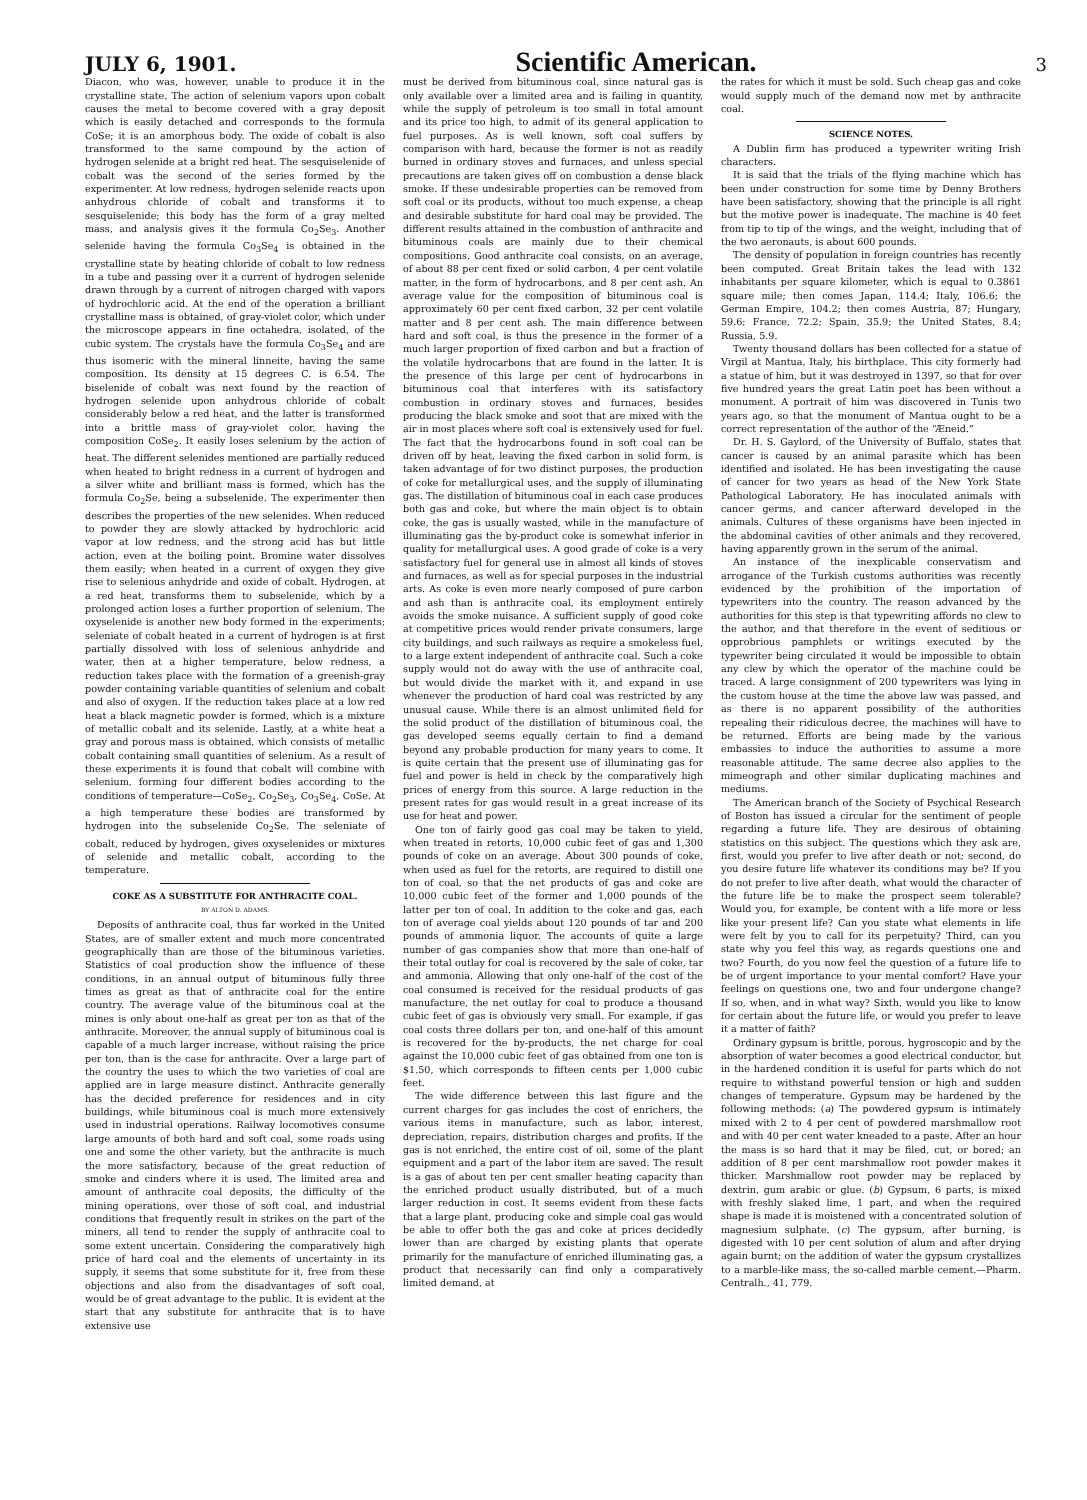JULY 6, 1901. Scientific American. 3
Diacon, who was, however, unable to produce it in the crystalline state. The action of selenium vapors upon cobalt causes the metal to become covered with a gray deposit which is easily detached and corresponds to the formula CoSe; it is an amorphous body. The oxide of cobalt is also transformed to the same compound by the action of hydrogen selenide at a bright red heat. The sesquiselenide of cobalt was the second of the series formed by the experimenter. At low redness, hydrogen selenide reacts upon anhydrous chloride of cobalt and transforms it to sesquiselenide; this body has the form of a gray melted mass, and analysis gives it the formula Co<sub>2</sub>Se<sub>3</sub>. Another selenide having the formula Co<sub>3</sub>Se<sub>4</sub> is obtained in the crystalline state by heating chloride of cobalt to low redness in a tube and passing over it a current of hydrogen selenide drawn through by a current of nitrogen charged with vapors of hydrochloric acid. At the end of the operation a brilliant crystalline mass is obtained, of gray-violet color, which under the microscope appears in fine octahedra, isolated, of the cubic system. The crystals have the formula Co<sub>3</sub>Se<sub>4</sub> and are thus isomeric with the mineral linneite, having the same composition. Its density at 15 degrees C. is 6.54. The biselenide of cobalt was next found by the reaction of hydrogen selenide upon anhydrous chloride of cobalt considerably below a red heat, and the latter is transformed into a brittle mass of gray-violet color, having the composition CoSe<sub>2</sub>. It easily loses selenium by the action of heat. The different selenides mentioned are partially reduced when heated to bright redness in a current of hydrogen and a silver white and brilliant mass is formed, which has the formula Co<sub>2</sub>Se, being a subselenide. The experimenter then describes the properties of the new selenides. When reduced to powder they are slowly attacked by hydrochloric acid vapor at low redness, and the strong acid has but little action, even at the boiling point. Bromine water dissolves them easily; when heated in a current of oxygen they give rise to selenious anhydride and oxide of cobalt. Hydrogen, at a red heat, transforms them to subselenide, which by a prolonged action loses a further proportion of selenium. The oxyselenide is another new body formed in the experiments; seleniate of cobalt heated in a current of hydrogen is at first partially dissolved with loss of selenious anhydride and water, then at a higher temperature, below redness, a reduction takes place with the formation of a greenish-gray powder containing variable quantities of selenium and cobalt and also of oxygen. If the reduction takes place at a low red heat a black magnetic powder is formed, which is a mixture of metallic cobalt and its selenide. Lastly, at a white heat a gray and porous mass is obtained, which consists of metallic cobalt containing small quantities of selenium. As a result of these experiments it is found that cobalt will combine with selenium, forming four different bodies according to the conditions of temperature—CoSe<sub>2</sub>, Co<sub>2</sub>Se<sub>3</sub>, Co<sub>3</sub>Se<sub>4</sub>, CoSe. At a high temperature these bodies are transformed by hydrogen into the subselenide Co<sub>2</sub>Se. The seleniate of cobalt, reduced by hydrogen, gives oxyselenides or mixtures of selenide and metallic cobalt, according to the temperature.
COKE AS A SUBSTITUTE FOR ANTHRACITE COAL.
BY ALTON D. ADAMS.
Deposits of anthracite coal, thus far worked in the United States, are of smaller extent and much more concentrated geographically than are those of the bituminous varieties. Statistics of coal production show the influence of these conditions, in an annual output of bituminous fully three times as great as that of anthracite coal for the entire country. The average value of the bituminous coal at the mines is only about one-half as great per ton as that of the anthracite. Moreover, the annual supply of bituminous coal is capable of a much larger increase, without raising the price per ton, than is the case for anthracite. Over a large part of the country the uses to which the two varieties of coal are applied are in large measure distinct. Anthracite generally has the decided preference for residences and in city buildings, while bituminous coal is much more extensively used in industrial operations. Railway locomotives consume large amounts of both hard and soft coal, some roads using one and some the other variety, but the anthracite is much the more satisfactory, because of the great reduction of smoke and cinders where it is used. The limited area and amount of anthracite coal deposits, the difficulty of the mining operations, over those of soft coal, and industrial conditions that frequently result in strikes on the part of the miners, all tend to render the supply of anthracite coal to some extent uncertain. Considering the comparatively high price of hard coal and the elements of uncertainty in its supply, it seems that some substitute for it, free from these objections and also from the disadvantages of soft coal, would be of great advantage to the public. It is evident at the start that any substitute for anthracite that is to have extensive use
must be derived from bituminous coal, since natural gas is only available over a limited area and is failing in quantity, while the supply of petroleum is too small in total amount and its price too high, to admit of its general application to fuel purposes. As is well known, soft coal suffers by comparison with hard, because the former is not as readily burned in ordinary stoves and furnaces, and unless special precautions are taken gives off on combustion a dense black smoke. If these undesirable properties can be removed from soft coal or its products, without too much expense, a cheap and desirable substitute for hard coal may be provided. The different results attained in the combustion of anthracite and bituminous coals are mainly due to their chemical compositions. Good anthracite coal consists, on an average, of about 88 per cent fixed or solid carbon, 4 per cent volatile matter, in the form of hydrocarbons, and 8 per cent ash. An average value for the composition of bituminous coal is approximately 60 per cent fixed carbon, 32 per cent volatile matter and 8 per cent ash. The main difference between hard and soft coal, is thus the presence in the former of a much larger proportion of fixed carbon and but a fraction of the volatile hydrocarbons that are found in the latter. It is the presence of this large per cent of hydrocarbons in bituminous coal that interferes with its satisfactory combustion in ordinary stoves and furnaces, besides producing the black smoke and soot that are mixed with the air in most places where soft coal is extensively used for fuel. The fact that the hydrocarbons found in soft coal can be driven off by heat, leaving the fixed carbon in solid form, is taken advantage of for two distinct purposes, the production of coke for metallurgical uses, and the supply of illuminating gas. The distillation of bituminous coal in each case produces both gas and coke, but where the main object is to obtain coke, the gas is usually wasted, while in the manufacture of illuminating gas the by-product coke is somewhat inferior in quality for metallurgical uses. A good grade of coke is a very satisfactory fuel for general use in almost all kinds of stoves and furnaces, as well as for special purposes in the industrial arts. As coke is even more nearly composed of pure carbon and ash than is anthracite coal, its employment entirely avoids the smoke nuisance. A sufficient supply of good coke at competitive prices would render private consumers, large city buildings, and such railways as require a smokeless fuel, to a large extent independent of anthracite coal. Such a coke supply would not do away with the use of anthracite coal, but would divide the market with it, and expand in use whenever the production of hard coal was restricted by any unusual cause. While there is an almost unlimited field for the solid product of the distillation of bituminous coal, the gas developed seems equally certain to find a demand beyond any probable production for many years to come. It is quite certain that the present use of illuminating gas for fuel and power is held in check by the comparatively high prices of energy from this source. A large reduction in the present rates for gas would result in a great increase of its use for heat and power.
One ton of fairly good gas coal may be taken to yield, when treated in retorts, 10,000 cubic feet of gas and 1,300 pounds of coke on an average. About 300 pounds of coke, when used as fuel for the retorts, are required to distill one ton of coal, so that the net products of gas and coke are 10,000 cubic feet of the former and 1,000 pounds of the latter per ton of coal. In addition to the coke and gas, each ton of average coal yields about 120 pounds of tar and 200 pounds of ammonia liquor. The accounts of quite a large number of gas companies show that more than one-half of their total outlay for coal is recovered by the sale of coke, tar and ammonia. Allowing that only one-half of the cost of the coal consumed is received for the residual products of gas manufacture, the net outlay for coal to produce a thousand cubic feet of gas is obviously very small. For example, if gas coal costs three dollars per ton, and one-half of this amount is recovered for the by-products, the net charge for coal against the 10,000 cubic feet of gas obtained from one ton is $1.50, which corresponds to fifteen cents per 1,000 cubic feet.
The wide difference between this last figure and the current charges for gas includes the cost of enrichers, the various items in manufacture, such as labor, interest, depreciation, repairs, distribution charges and profits. If the gas is not enriched, the entire cost of oil, some of the plant equipment and a part of the labor item are saved. The result is a gas of about ten per cent smaller heating capacity than the enriched product usually distributed, but of a much larger reduction in cost. It seems evident from these facts that a large plant, producing coke and simple coal gas would be able to offer both the gas and coke at prices decidedly lower than are charged by existing plants that operate primarily for the manufacture of enriched illuminating gas, a product that necessarily can find only a comparatively limited demand, at
the rates for which it must be sold. Such cheap gas and coke would supply much of the demand now met by anthracite coal.
SCIENCE NOTES.
A Dublin firm has produced a typewriter writing Irish characters.
It is said that the trials of the flying machine which has been under construction for some time by Denny Brothers have been satisfactory, showing that the principle is all right but the motive power is inadequate. The machine is 40 feet from tip to tip of the wings, and the weight, including that of the two aeronauts, is about 600 pounds.
The density of population in foreign countries has recently been computed. Great Britain takes the lead with 132 inhabitants per square kilometer, which is equal to 0.3861 square mile; then comes Japan, 114.4; Italy, 106.6; the German Empire, 104.2; then comes Austria, 87; Hungary, 59.6; France, 72.2; Spain, 35.9; the United States, 8.4; Russia, 5.9.
Twenty thousand dollars has been collected for a statue of Virgil at Mantua, Italy, his birthplace. This city formerly had a statue of him, but it was destroyed in 1397, so that for over five hundred years the great Latin poet has been without a monument. A portrait of him was discovered in Tunis two years ago, so that the monument of Mantua ought to be a correct representation of the author of the “Æneid.”
Dr. H. S. Gaylord, of the University of Buffalo, states that cancer is caused by an animal parasite which has been identified and isolated. He has been investigating the cause of cancer for two years as head of the New York State Pathological Laboratory. He has inoculated animals with cancer germs, and cancer afterward developed in the animals. Cultures of these organisms have been injected in the abdominal cavities of other animals and they recovered, having apparently grown in the serum of the animal.
An instance of the inexplicable conservatism and arrogance of the Turkish customs authorities was recently evidenced by the prohibition of the importation of typewriters into the country. The reason advanced by the authorities for this step is that typewriting affords no clew to the author, and that therefore in the event of seditious or opprobrious pamphlets or writings executed by the typewriter being circulated it would be impossible to obtain any clew by which the operator of the machine could be traced. A large consignment of 200 typewriters was lying in the custom house at the time the above law was passed, and as there is no apparent possibility of the authorities repealing their ridiculous decree, the machines will have to be returned. Efforts are being made by the various embassies to induce the authorities to assume a more reasonable attitude. The same decree also applies to the mimeograph and other similar duplicating machines and mediums.
The American branch of the Society of Psychical Research of Boston has issued a circular for the sentiment of people regarding a future life. They are desirous of obtaining statistics on this subject. The questions which they ask are, first, would you prefer to live after death or not; second, do you desire future life whatever its conditions may be? If you do not prefer to live after death, what would the character of the future life be to make the prospect seem tolerable? Would you, for example, be content with a life more or less like your present life? Can you state what elements in life were felt by you to call for its perpetuity? Third, can you state why you feel this way, as regards questions one and two? Fourth, do you now feel the question of a future life to be of urgent importance to your mental comfort? Have your feelings on questions one, two and four undergone change? If so, when, and in what way? Sixth, would you like to know for certain about the future life, or would you prefer to leave it a matter of faith?
Ordinary gypsum is brittle, porous, hygroscopic and by the absorption of water becomes a good electrical conductor, but in the hardened condition it is useful for parts which do not require to withstand powerful tension or high and sudden changes of temperature. Gypsum may be hardened by the following methods: (a) The powdered gypsum is intimately mixed with 2 to 4 per cent of powdered marshmallow root and with 40 per cent water kneaded to a paste. After an hour the mass is so hard that it may be filed, cut, or bored; an addition of 8 per cent marshmallow root powder makes it thicker. Marshmallow root powder may be replaced by dextrin, gum arabic or glue. (b) Gypsum, 6 parts, is mixed with freshly slaked lime, 1 part, and when the required shape is made it is moistened with a concentrated solution of magnesium sulphate. (c) The gypsum, after burning, is digested with 10 per cent solution of alum and after drying again burnt; on the addition of water the gypsum crystallizes to a marble-like mass, the so-called marble cement.—Pharm. Centralh., 41, 779.